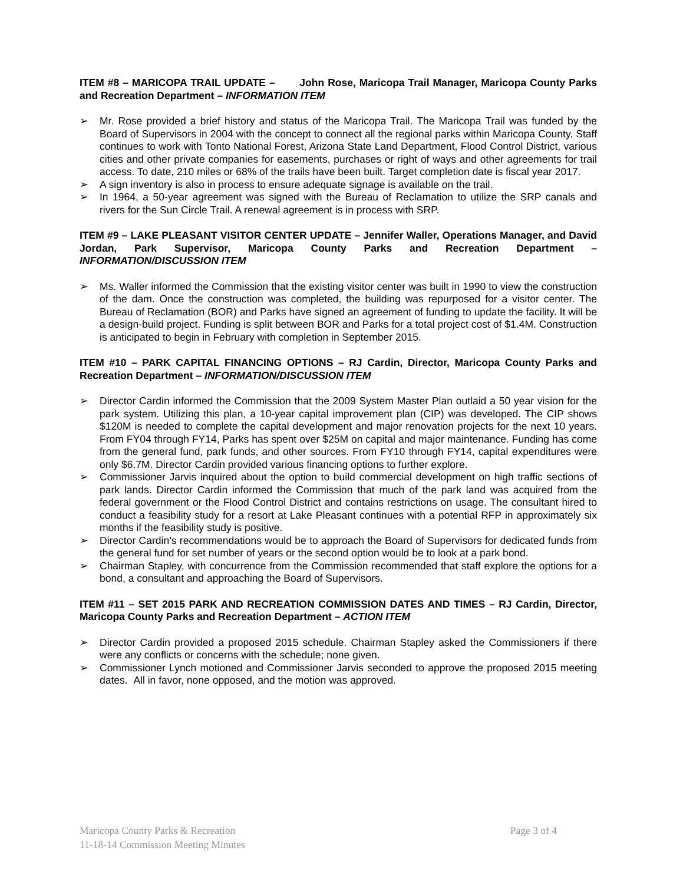ITEM #8 – MARICOPA TRAIL UPDATE – John Rose, Maricopa Trail Manager, Maricopa County Parks and Recreation Department – INFORMATION ITEM
➢ Mr. Rose provided a brief history and status of the Maricopa Trail. The Maricopa Trail was funded by the Board of Supervisors in 2004 with the concept to connect all the regional parks within Maricopa County. Staff continues to work with Tonto National Forest, Arizona State Land Department, Flood Control District, various cities and other private companies for easements, purchases or right of ways and other agreements for trail access. To date, 210 miles or 68% of the trails have been built. Target completion date is fiscal year 2017.
➢ A sign inventory is also in process to ensure adequate signage is available on the trail.
➢ In 1964, a 50-year agreement was signed with the Bureau of Reclamation to utilize the SRP canals and rivers for the Sun Circle Trail. A renewal agreement is in process with SRP.
ITEM #9 – LAKE PLEASANT VISITOR CENTER UPDATE – Jennifer Waller, Operations Manager, and David Jordan, Park Supervisor, Maricopa County Parks and Recreation Department – INFORMATION/DISCUSSION ITEM
➢ Ms. Waller informed the Commission that the existing visitor center was built in 1990 to view the construction of the dam. Once the construction was completed, the building was repurposed for a visitor center. The Bureau of Reclamation (BOR) and Parks have signed an agreement of funding to update the facility. It will be a design-build project. Funding is split between BOR and Parks for a total project cost of $1.4M. Construction is anticipated to begin in February with completion in September 2015.
ITEM #10 – PARK CAPITAL FINANCING OPTIONS – RJ Cardin, Director, Maricopa County Parks and Recreation Department – INFORMATION/DISCUSSION ITEM
➢ Director Cardin informed the Commission that the 2009 System Master Plan outlaid a 50 year vision for the park system. Utilizing this plan, a 10-year capital improvement plan (CIP) was developed. The CIP shows $120M is needed to complete the capital development and major renovation projects for the next 10 years. From FY04 through FY14, Parks has spent over $25M on capital and major maintenance. Funding has come from the general fund, park funds, and other sources. From FY10 through FY14, capital expenditures were only $6.7M. Director Cardin provided various financing options to further explore.
➢ Commissioner Jarvis inquired about the option to build commercial development on high traffic sections of park lands. Director Cardin informed the Commission that much of the park land was acquired from the federal government or the Flood Control District and contains restrictions on usage. The consultant hired to conduct a feasibility study for a resort at Lake Pleasant continues with a potential RFP in approximately six months if the feasibility study is positive.
➢ Director Cardin’s recommendations would be to approach the Board of Supervisors for dedicated funds from the general fund for set number of years or the second option would be to look at a park bond.
➢ Chairman Stapley, with concurrence from the Commission recommended that staff explore the options for a bond, a consultant and approaching the Board of Supervisors.
ITEM #11 – SET 2015 PARK AND RECREATION COMMISSION DATES AND TIMES – RJ Cardin, Director, Maricopa County Parks and Recreation Department – ACTION ITEM
➢ Director Cardin provided a proposed 2015 schedule. Chairman Stapley asked the Commissioners if there were any conflicts or concerns with the schedule; none given.
➢ Commissioner Lynch motioned and Commissioner Jarvis seconded to approve the proposed 2015 meeting dates. All in favor, none opposed, and the motion was approved.
Page 3 of 4 Maricopa County Parks & Recreation
11-18-14 Commission Meeting Minutes